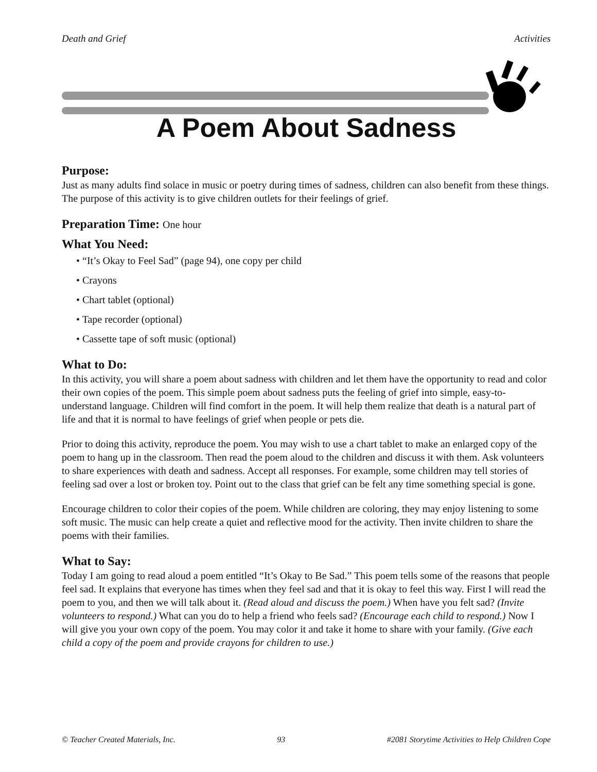Death and Grief Activities
A Poem About Sadness
Purpose:
Just as many adults find solace in music or poetry during times of sadness, children can also benefit from these things. The purpose of this activity is to give children outlets for their feelings of grief.
Preparation Time: One hour
What You Need:
• “It’s Okay to Feel Sad” (page 94), one copy per child
• Crayons
• Chart tablet (optional)
• Tape recorder (optional)
• Cassette tape of soft music (optional)
What to Do:
In this activity, you will share a poem about sadness with children and let them have the opportunity to read and color their own copies of the poem. This simple poem about sadness puts the feeling of grief into simple, easy-to-understand language. Children will find comfort in the poem. It will help them realize that death is a natural part of life and that it is normal to have feelings of grief when people or pets die.
Prior to doing this activity, reproduce the poem. You may wish to use a chart tablet to make an enlarged copy of the poem to hang up in the classroom. Then read the poem aloud to the children and discuss it with them. Ask volunteers to share experiences with death and sadness. Accept all responses. For example, some children may tell stories of feeling sad over a lost or broken toy. Point out to the class that grief can be felt any time something special is gone.
Encourage children to color their copies of the poem. While children are coloring, they may enjoy listening to some soft music. The music can help create a quiet and reflective mood for the activity. Then invite children to share the poems with their families.
What to Say:
Today I am going to read aloud a poem entitled “It’s Okay to Be Sad.” This poem tells some of the reasons that people feel sad. It explains that everyone has times when they feel sad and that it is okay to feel this way. First I will read the poem to you, and then we will talk about it. (Read aloud and discuss the poem.) When have you felt sad? (Invite volunteers to respond.) What can you do to help a friend who feels sad? (Encourage each child to respond.) Now I will give you your own copy of the poem. You may color it and take it home to share with your family. (Give each child a copy of the poem and provide crayons for children to use.)
© Teacher Created Materials, Inc. 93 #2081 Storytime Activities to Help Children Cope